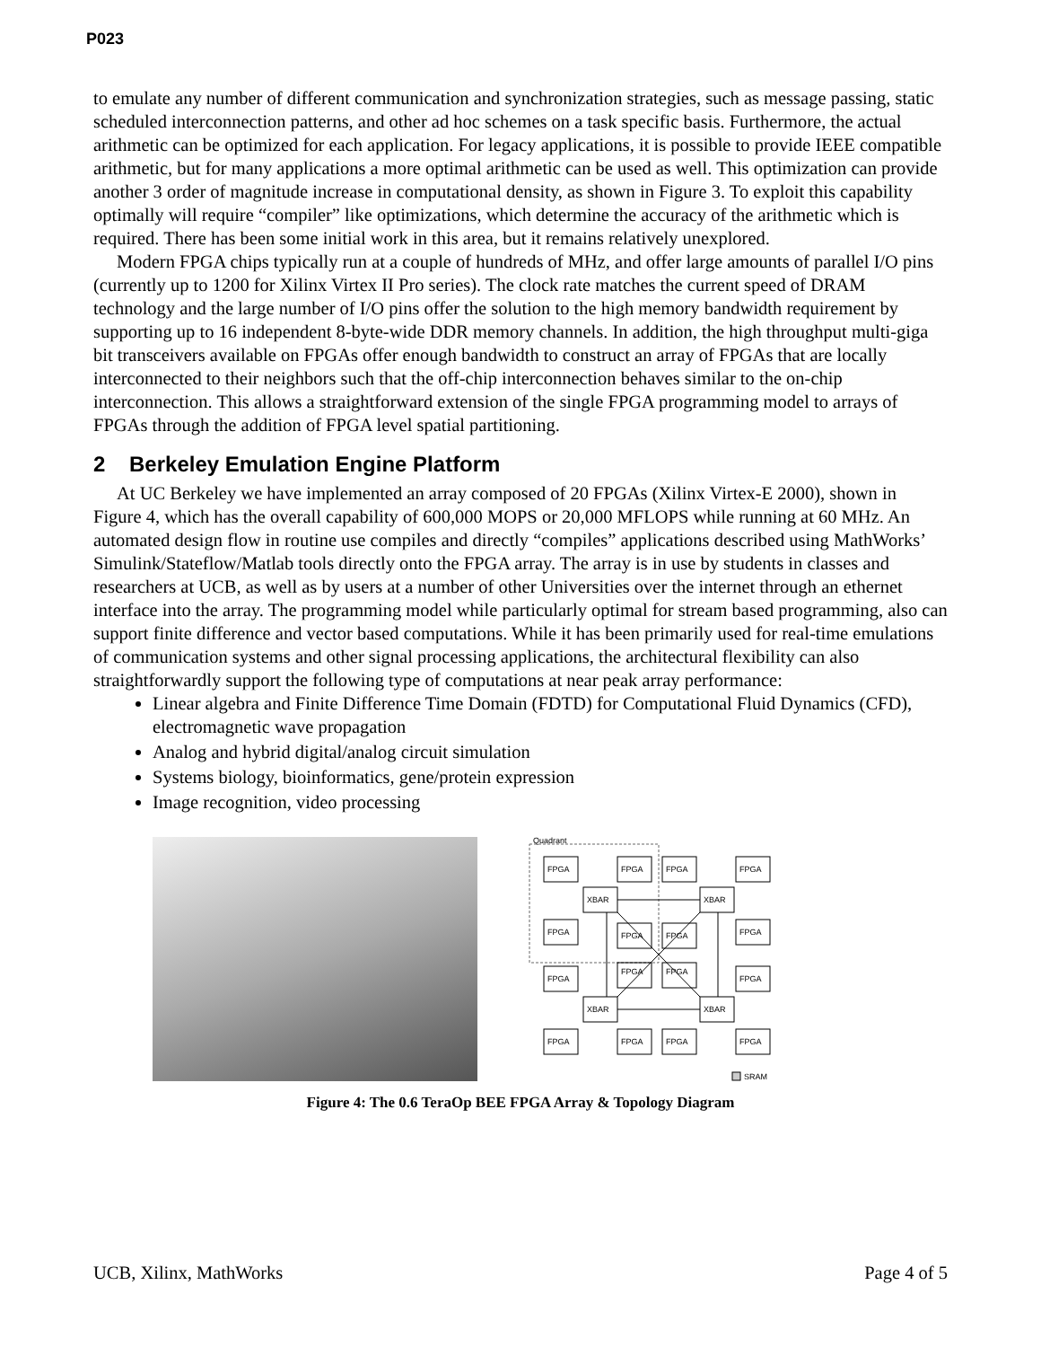P023
to emulate any number of different communication and synchronization strategies, such as message passing, static scheduled interconnection patterns, and other ad hoc schemes on a task specific basis. Furthermore, the actual arithmetic can be optimized for each application. For legacy applications, it is possible to provide IEEE compatible arithmetic, but for many applications a more optimal arithmetic can be used as well. This optimization can provide another 3 order of magnitude increase in computational density, as shown in Figure 3. To exploit this capability optimally will require “compiler” like optimizations, which determine the accuracy of the arithmetic which is required. There has been some initial work in this area, but it remains relatively unexplored.
Modern FPGA chips typically run at a couple of hundreds of MHz, and offer large amounts of parallel I/O pins (currently up to 1200 for Xilinx Virtex II Pro series). The clock rate matches the current speed of DRAM technology and the large number of I/O pins offer the solution to the high memory bandwidth requirement by supporting up to 16 independent 8-byte-wide DDR memory channels. In addition, the high throughput multi-giga bit transceivers available on FPGAs offer enough bandwidth to construct an array of FPGAs that are locally interconnected to their neighbors such that the off-chip interconnection behaves similar to the on-chip interconnection. This allows a straightforward extension of the single FPGA programming model to arrays of FPGAs through the addition of FPGA level spatial partitioning.
2 Berkeley Emulation Engine Platform
At UC Berkeley we have implemented an array composed of 20 FPGAs (Xilinx Virtex-E 2000), shown in Figure 4, which has the overall capability of 600,000 MOPS or 20,000 MFLOPS while running at 60 MHz. An automated design flow in routine use compiles and directly “compiles” applications described using MathWorks’ Simulink/Stateflow/Matlab tools directly onto the FPGA array. The array is in use by students in classes and researchers at UCB, as well as by users at a number of other Universities over the internet through an ethernet interface into the array. The programming model while particularly optimal for stream based programming, also can support finite difference and vector based computations. While it has been primarily used for real-time emulations of communication systems and other signal processing applications, the architectural flexibility can also straightforwardly support the following type of computations at near peak array performance:
Linear algebra and Finite Difference Time Domain (FDTD) for Computational Fluid Dynamics (CFD), electromagnetic wave propagation
Analog and hybrid digital/analog circuit simulation
Systems biology, bioinformatics, gene/protein expression
Image recognition, video processing
Quadrant
FPGA
FPGA
FPGA
FPGA
XBAR
XBAR
FPGA
FPGA
FPGA
FPGA
FPGA
FPGA
FPGA
FPGA
XBAR
XBAR
FPGA
FPGA
FPGA
FPGA
SRAM
Figure 4: The 0.6 TeraOp BEE FPGA Array & Topology Diagram
UCB, Xilinx, MathWorks Page 4 of 5